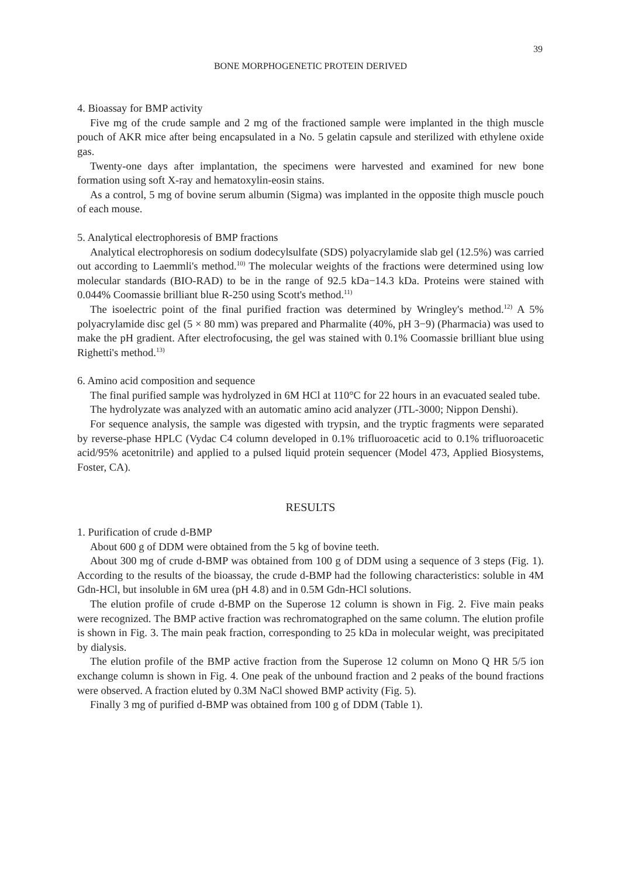39
BONE MORPHOGENETIC PROTEIN DERIVED
4. Bioassay for BMP activity
Five mg of the crude sample and 2 mg of the fractioned sample were implanted in the thigh muscle pouch of AKR mice after being encapsulated in a No. 5 gelatin capsule and sterilized with ethylene oxide gas.
Twenty-one days after implantation, the specimens were harvested and examined for new bone formation using soft X-ray and hematoxylin-eosin stains.
As a control, 5 mg of bovine serum albumin (Sigma) was implanted in the opposite thigh muscle pouch of each mouse.
5. Analytical electrophoresis of BMP fractions
Analytical electrophoresis on sodium dodecylsulfate (SDS) polyacrylamide slab gel (12.5%) was carried out according to Laemmli's method.<sup>10)</sup> The molecular weights of the fractions were determined using low molecular standards (BIO-RAD) to be in the range of 92.5 kDa−14.3 kDa. Proteins were stained with 0.044% Coomassie brilliant blue R-250 using Scott's method.<sup>11)</sup>
The isoelectric point of the final purified fraction was determined by Wringley's method.<sup>12)</sup> A 5% polyacrylamide disc gel (5 × 80 mm) was prepared and Pharmalite (40%, pH 3−9) (Pharmacia) was used to make the pH gradient. After electrofocusing, the gel was stained with 0.1% Coomassie brilliant blue using Righetti's method.<sup>13)</sup>
6. Amino acid composition and sequence
The final purified sample was hydrolyzed in 6M HCl at 110°C for 22 hours in an evacuated sealed tube.
The hydrolyzate was analyzed with an automatic amino acid analyzer (JTL-3000; Nippon Denshi).
For sequence analysis, the sample was digested with trypsin, and the tryptic fragments were separated by reverse-phase HPLC (Vydac C4 column developed in 0.1% trifluoroacetic acid to 0.1% trifluoroacetic acid/95% acetonitrile) and applied to a pulsed liquid protein sequencer (Model 473, Applied Biosystems, Foster, CA).
RESULTS
1. Purification of crude d-BMP
About 600 g of DDM were obtained from the 5 kg of bovine teeth.
About 300 mg of crude d-BMP was obtained from 100 g of DDM using a sequence of 3 steps (Fig. 1). According to the results of the bioassay, the crude d-BMP had the following characteristics: soluble in 4M Gdn-HCl, but insoluble in 6M urea (pH 4.8) and in 0.5M Gdn-HCl solutions.
The elution profile of crude d-BMP on the Superose 12 column is shown in Fig. 2. Five main peaks were recognized. The BMP active fraction was rechromatographed on the same column. The elution profile is shown in Fig. 3. The main peak fraction, corresponding to 25 kDa in molecular weight, was precipitated by dialysis.
The elution profile of the BMP active fraction from the Superose 12 column on Mono Q HR 5/5 ion exchange column is shown in Fig. 4. One peak of the unbound fraction and 2 peaks of the bound fractions were observed. A fraction eluted by 0.3M NaCl showed BMP activity (Fig. 5).
Finally 3 mg of purified d-BMP was obtained from 100 g of DDM (Table 1).